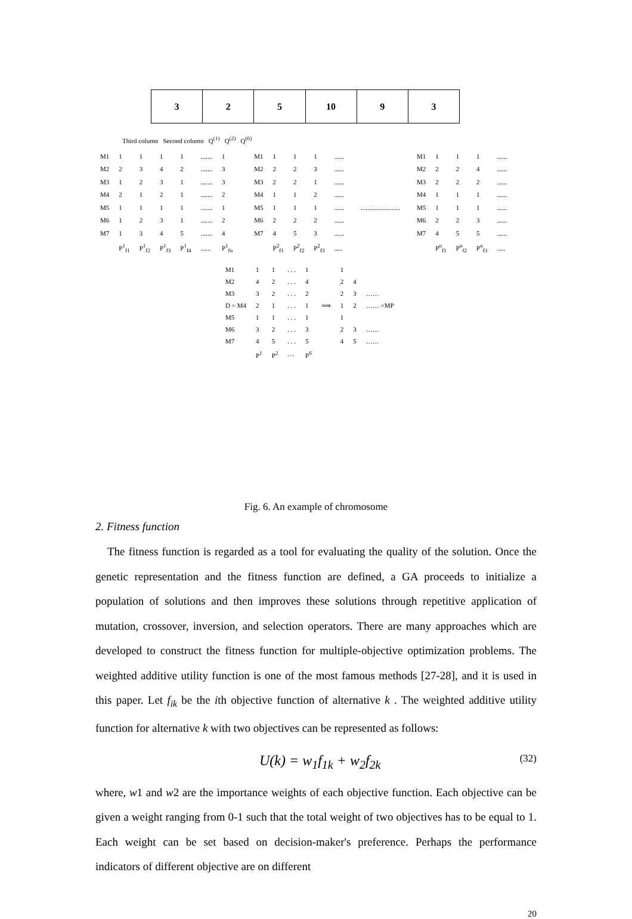3 2 5 10 9 3
Third column Second column Q<sup>(1)</sup> Q<sup>(2)</sup> Q<sup>(6)</sup>
| M1 | 1 | 1 | 1 | 1 | ....... | 1 |
| M2 | 2 | 3 | 4 | 2 | ....... | 3 |
| M3 | 1 | 2 | 3 | 1 | ....... | 3 |
| M4 | 2 | 1 | 2 | 1 | ....... | 2 |
| M5 | 1 | 1 | 1 | 1 | ....... | 1 |
| M6 | 1 | 2 | 3 | 1 | ....... | 2 |
| M7 | 1 | 3 | 4 | 5 | ....... | 4 |
| | P<sup>1</sup><sub>f1</sub> | P<sup>1</sup><sub>f2</sub> | P<sup>1</sup><sub>f3</sub> | P<sup>1</sup><sub>f4</sub> | ...... | P<sup>1</sup><sub>fn</sub> |
| M1 | 1 | 1 | 1 | ...... |
| M2 | 2 | 2 | 3 | ...... |
| M3 | 2 | 2 | 1 | ...... |
| M4 | 1 | 1 | 2 | ...... |
| M5 | 1 | 1 | 1 | ...... |
| M6 | 2 | 2 | 2 | ...... |
| M7 | 4 | 5 | 3 | ...... |
| | P<sup>2</sup><sub>f1</sub> | P<sup>2</sup><sub>f2</sub> | P<sup>2</sup><sub>f3</sub> | ..... |
........................
| M1 | 1 | 1 | 1 | ...... |
| M2 | 2 | 2 | 4 | ...... |
| M3 | 2 | 2 | 2 | ...... |
| M4 | 1 | 1 | 1 | ...... |
| M5 | 1 | 1 | 1 | ...... |
| M6 | 2 | 2 | 3 | ...... |
| M7 | 4 | 5 | 5 | ...... |
| | P<sup>n</sup><sub>f1</sub> | P<sup>n</sup><sub>f2</sub> | P<sup>n</sup><sub>f3</sub> | ..... |
| M1 | 1 | 1 | . . . | 1 | | 1 | | |
| M2 | 4 | 2 | . . . | 4 | | 2 | 4 | |
| M3 | 3 | 2 | . . . | 2 | | 2 | 3 | …… |
| D = M4 | 2 | 1 | . . . | 1 | ⟹ | 1 | 2 | …… =MP |
| M5 | 1 | 1 | . . . | 1 | | 1 | | |
| M6 | 3 | 2 | . . . | 3 | | 2 | 3 | …… |
| M7 | 4 | 5 | . . . | 5 | | 4 | 5 | …… |
| | P<sup>1</sup> | P<sup>2</sup> | … | P<sup>6</sup> | | | | |
Fig. 6. An example of chromosome
2. Fitness function
The fitness function is regarded as a tool for evaluating the quality of the solution. Once the genetic representation and the fitness function are defined, a GA proceeds to initialize a population of solutions and then improves these solutions through repetitive application of mutation, crossover, inversion, and selection operators. There are many approaches which are developed to construct the fitness function for multiple-objective optimization problems. The weighted additive utility function is one of the most famous methods [27-28], and it is used in this paper. Let f<sub>ik</sub> be the ith objective function of alternative k . The weighted additive utility function for alternative k with two objectives can be represented as follows:
U(k) = w<sub>1</sub>f<sub>1k</sub> + w<sub>2</sub>f<sub>2k</sub> (32)
where, w1 and w2 are the importance weights of each objective function. Each objective can be given a weight ranging from 0-1 such that the total weight of two objectives has to be equal to 1. Each weight can be set based on decision-maker's preference. Perhaps the performance indicators of different objective are on different
20